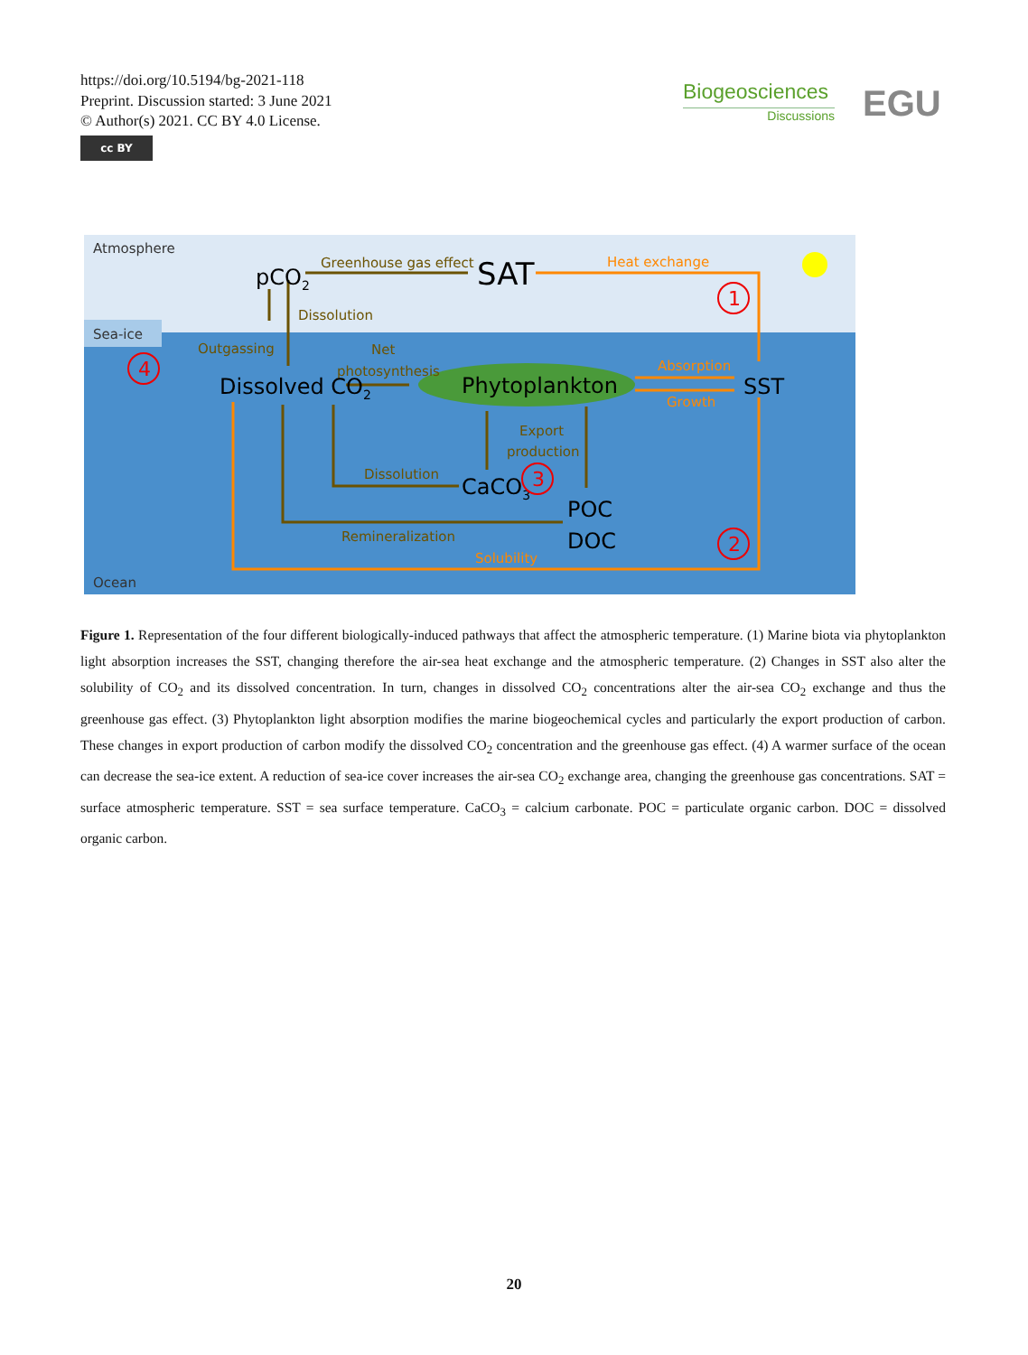https://doi.org/10.5194/bg-2021-118
Preprint. Discussion started: 3 June 2021
© Author(s) 2021. CC BY 4.0 License.
cc BY
Biogeosciences
Discussions
EGU
Atmosphere
Sea-ice
Ocean
Greenhouse gas effect
Dissolution
Outgassing
Net
photosynthesis
Export
production
Dissolution
Remineralization
Heat exchange
Absorption
Growth
Solubility
pCO2
SAT
Dissolved CO2
Phytoplankton
SST
CaCO3
POC
DOC
1
2
3
4
Figure 1. Representation of the four different biologically-induced pathways that affect the atmospheric temperature. (1) Marine biota via phytoplankton light absorption increases the SST, changing therefore the air-sea heat exchange and the atmospheric temperature. (2) Changes in SST also alter the solubility of CO<sub>2</sub> and its dissolved concentration. In turn, changes in dissolved CO<sub>2</sub> concentrations alter the air-sea CO<sub>2</sub> exchange and thus the greenhouse gas effect. (3) Phytoplankton light absorption modifies the marine biogeochemical cycles and particularly the export production of carbon. These changes in export production of carbon modify the dissolved CO<sub>2</sub> concentration and the greenhouse gas effect. (4) A warmer surface of the ocean can decrease the sea-ice extent. A reduction of sea-ice cover increases the air-sea CO<sub>2</sub> exchange area, changing the greenhouse gas concentrations. SAT = surface atmospheric temperature. SST = sea surface temperature. CaCO<sub>3</sub> = calcium carbonate. POC = particulate organic carbon. DOC = dissolved organic carbon.
20